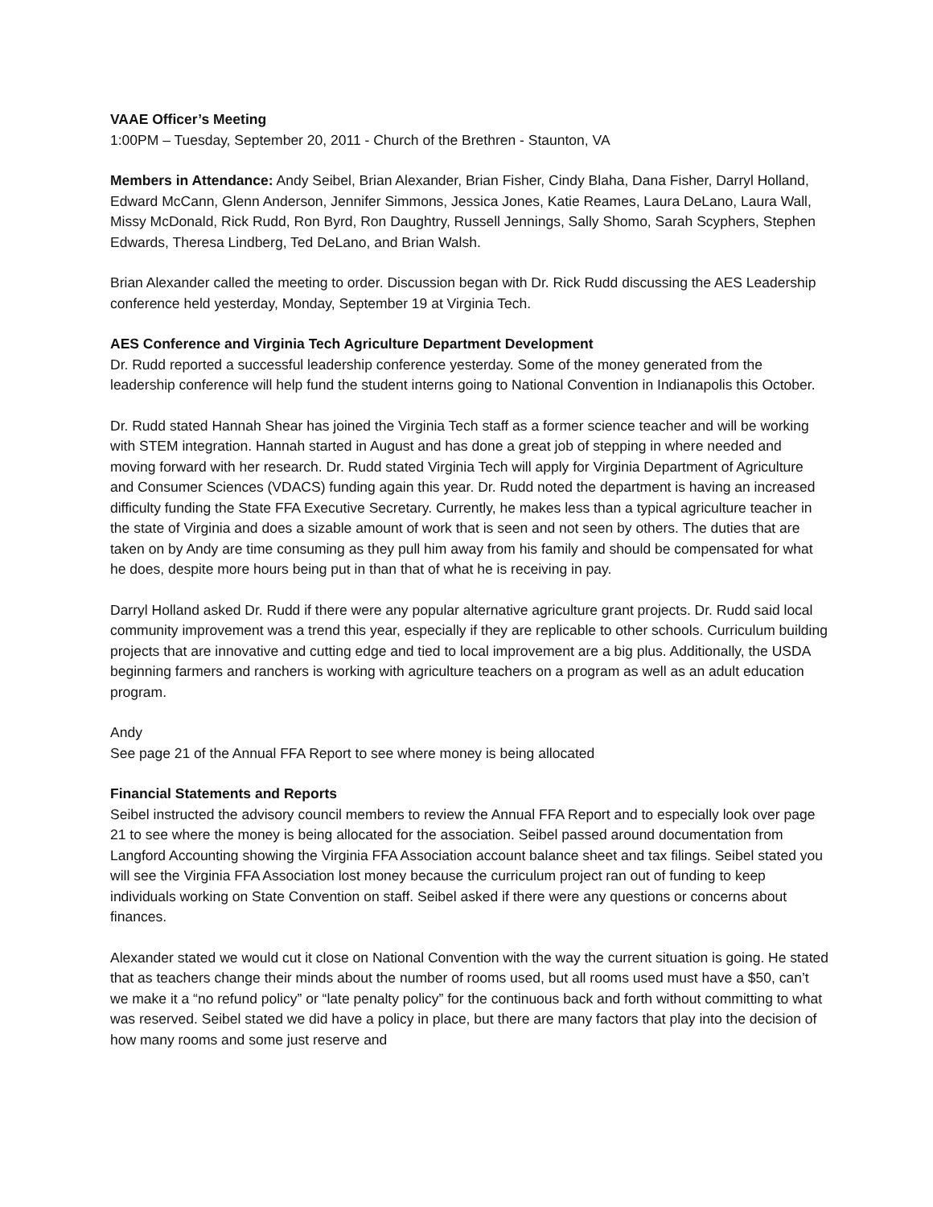VAAE Officer’s Meeting
1:00PM – Tuesday, September 20, 2011 - Church of the Brethren - Staunton, VA
Members in Attendance: Andy Seibel, Brian Alexander, Brian Fisher, Cindy Blaha, Dana Fisher, Darryl Holland, Edward McCann, Glenn Anderson, Jennifer Simmons, Jessica Jones, Katie Reames, Laura DeLano, Laura Wall, Missy McDonald, Rick Rudd, Ron Byrd, Ron Daughtry, Russell Jennings, Sally Shomo, Sarah Scyphers, Stephen Edwards, Theresa Lindberg, Ted DeLano, and Brian Walsh.
Brian Alexander called the meeting to order. Discussion began with Dr. Rick Rudd discussing the AES Leadership conference held yesterday, Monday, September 19 at Virginia Tech.
AES Conference and Virginia Tech Agriculture Department Development
Dr. Rudd reported a successful leadership conference yesterday. Some of the money generated from the leadership conference will help fund the student interns going to National Convention in Indianapolis this October.
Dr. Rudd stated Hannah Shear has joined the Virginia Tech staff as a former science teacher and will be working with STEM integration. Hannah started in August and has done a great job of stepping in where needed and moving forward with her research. Dr. Rudd stated Virginia Tech will apply for Virginia Department of Agriculture and Consumer Sciences (VDACS) funding again this year. Dr. Rudd noted the department is having an increased difficulty funding the State FFA Executive Secretary. Currently, he makes less than a typical agriculture teacher in the state of Virginia and does a sizable amount of work that is seen and not seen by others. The duties that are taken on by Andy are time consuming as they pull him away from his family and should be compensated for what he does, despite more hours being put in than that of what he is receiving in pay.
Darryl Holland asked Dr. Rudd if there were any popular alternative agriculture grant projects. Dr. Rudd said local community improvement was a trend this year, especially if they are replicable to other schools. Curriculum building projects that are innovative and cutting edge and tied to local improvement are a big plus. Additionally, the USDA beginning farmers and ranchers is working with agriculture teachers on a program as well as an adult education program.
Andy
See page 21 of the Annual FFA Report to see where money is being allocated
Financial Statements and Reports
Seibel instructed the advisory council members to review the Annual FFA Report and to especially look over page 21 to see where the money is being allocated for the association. Seibel passed around documentation from Langford Accounting showing the Virginia FFA Association account balance sheet and tax filings. Seibel stated you will see the Virginia FFA Association lost money because the curriculum project ran out of funding to keep individuals working on State Convention on staff. Seibel asked if there were any questions or concerns about finances.
Alexander stated we would cut it close on National Convention with the way the current situation is going. He stated that as teachers change their minds about the number of rooms used, but all rooms used must have a $50, can’t we make it a “no refund policy” or “late penalty policy” for the continuous back and forth without committing to what was reserved. Seibel stated we did have a policy in place, but there are many factors that play into the decision of how many rooms and some just reserve and